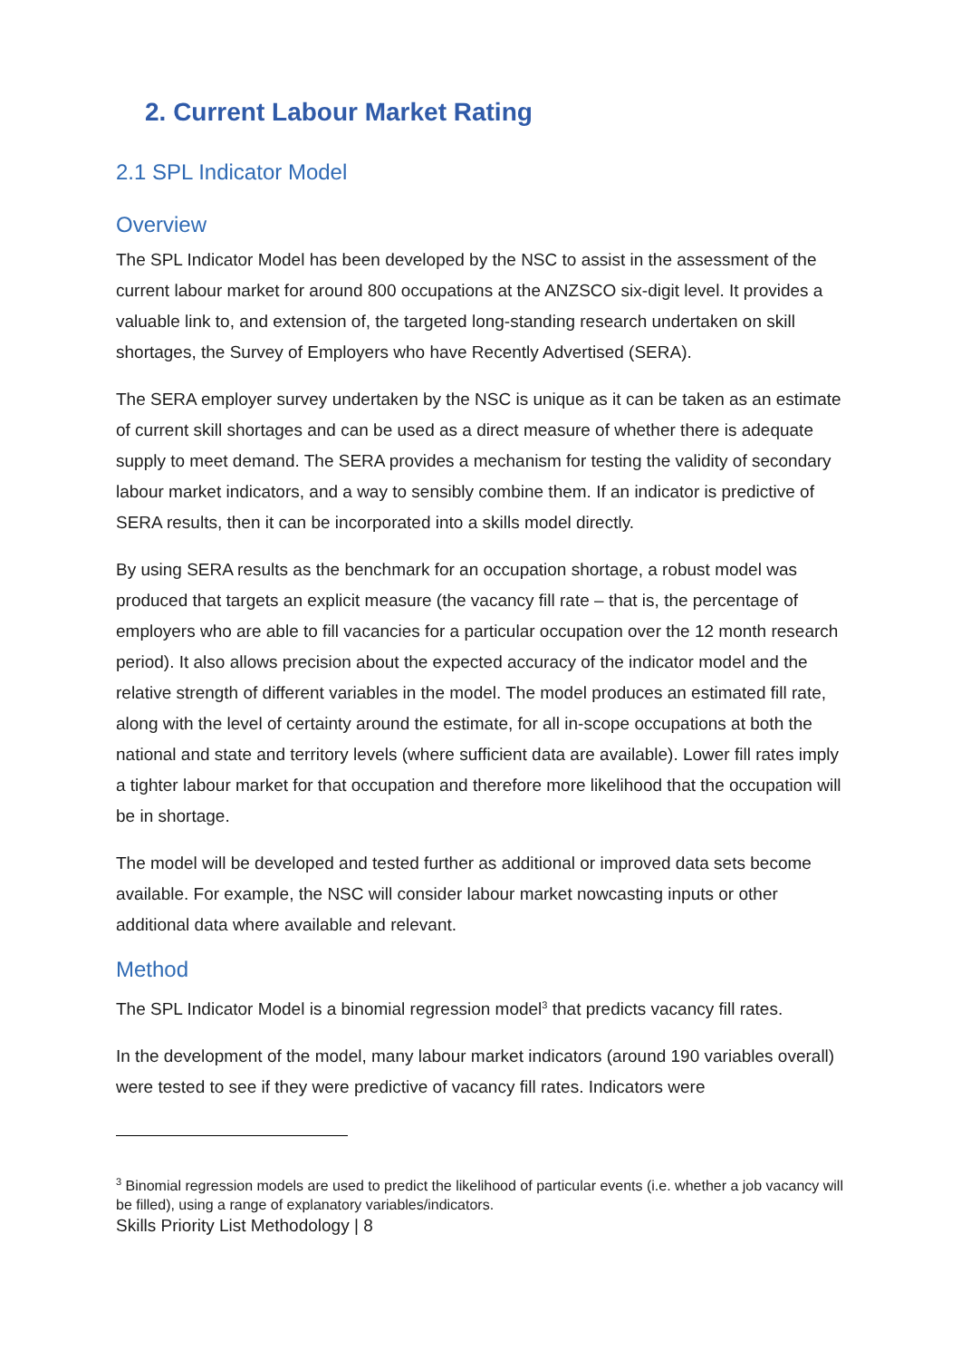2. Current Labour Market Rating
2.1 SPL Indicator Model
Overview
The SPL Indicator Model has been developed by the NSC to assist in the assessment of the current labour market for around 800 occupations at the ANZSCO six-digit level. It provides a valuable link to, and extension of, the targeted long-standing research undertaken on skill shortages, the Survey of Employers who have Recently Advertised (SERA).
The SERA employer survey undertaken by the NSC is unique as it can be taken as an estimate of current skill shortages and can be used as a direct measure of whether there is adequate supply to meet demand. The SERA provides a mechanism for testing the validity of secondary labour market indicators, and a way to sensibly combine them. If an indicator is predictive of SERA results, then it can be incorporated into a skills model directly.
By using SERA results as the benchmark for an occupation shortage, a robust model was produced that targets an explicit measure (the vacancy fill rate – that is, the percentage of employers who are able to fill vacancies for a particular occupation over the 12 month research period). It also allows precision about the expected accuracy of the indicator model and the relative strength of different variables in the model. The model produces an estimated fill rate, along with the level of certainty around the estimate, for all in-scope occupations at both the national and state and territory levels (where sufficient data are available). Lower fill rates imply a tighter labour market for that occupation and therefore more likelihood that the occupation will be in shortage.
The model will be developed and tested further as additional or improved data sets become available. For example, the NSC will consider labour market nowcasting inputs or other additional data where available and relevant.
Method
The SPL Indicator Model is a binomial regression model<sup>3</sup> that predicts vacancy fill rates.
In the development of the model, many labour market indicators (around 190 variables overall) were tested to see if they were predictive of vacancy fill rates. Indicators were
<sup>3</sup> Binomial regression models are used to predict the likelihood of particular events (i.e. whether a job vacancy will be filled), using a range of explanatory variables/indicators.
Skills Priority List Methodology | 8